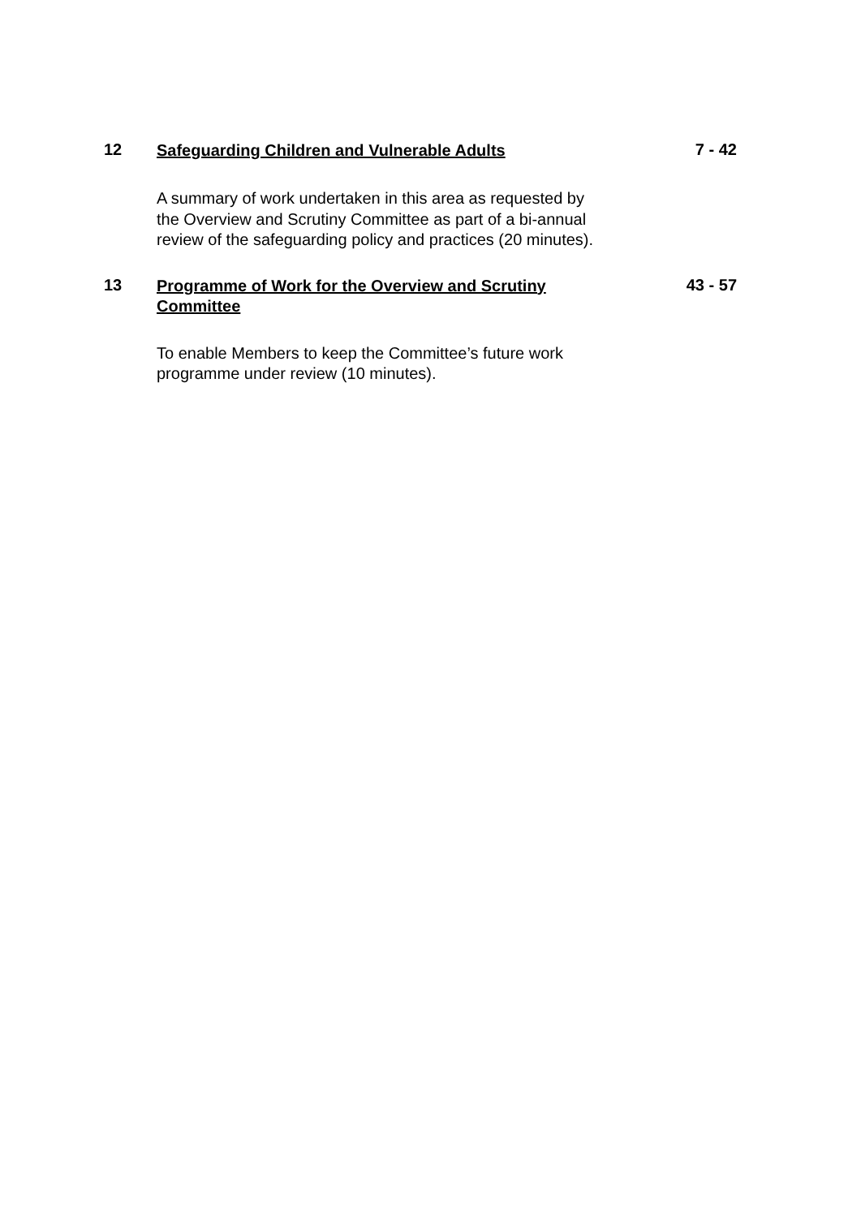12
Safeguarding Children and Vulnerable Adults
7 - 42
A summary of work undertaken in this area as requested by the Overview and Scrutiny Committee as part of a bi-annual review of the safeguarding policy and practices (20 minutes).
13
Programme of Work for the Overview and Scrutiny Committee
43 - 57
To enable Members to keep the Committee’s future work programme under review (10 minutes).